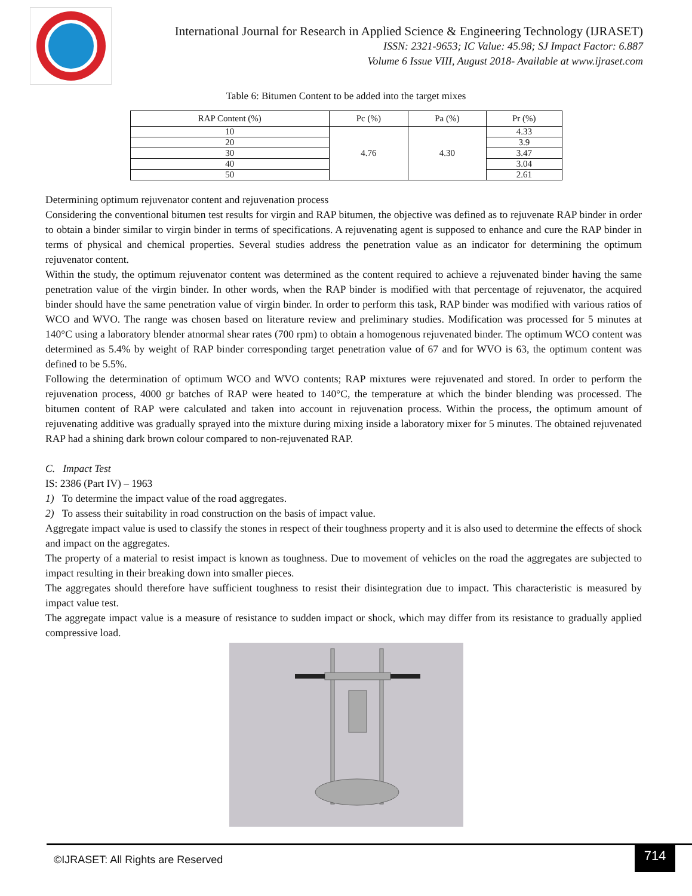International Journal for Research in Applied Science & Engineering Technology (IJRASET)
ISSN: 2321-9653; IC Value: 45.98; SJ Impact Factor: 6.887
Volume 6 Issue VIII, August 2018- Available at www.ijraset.com
Table 6: Bitumen Content to be added into the target mixes
| RAP Content (%) | Pc (%) | Pa (%) | Pr (%) |
| --- | --- | --- | --- |
| 10 | 4.76 | 4.30 | 4.33 |
| 20 | | | 3.9 |
| 30 | | | 3.47 |
| 40 | | | 3.04 |
| 50 | | | 2.61 |
Determining optimum rejuvenator content and rejuvenation process
Considering the conventional bitumen test results for virgin and RAP bitumen, the objective was defined as to rejuvenate RAP binder in order to obtain a binder similar to virgin binder in terms of specifications. A rejuvenating agent is supposed to enhance and cure the RAP binder in terms of physical and chemical properties. Several studies address the penetration value as an indicator for determining the optimum rejuvenator content.
Within the study, the optimum rejuvenator content was determined as the content required to achieve a rejuvenated binder having the same penetration value of the virgin binder. In other words, when the RAP binder is modified with that percentage of rejuvenator, the acquired binder should have the same penetration value of virgin binder. In order to perform this task, RAP binder was modified with various ratios of WCO and WVO. The range was chosen based on literature review and preliminary studies. Modification was processed for 5 minutes at 140°C using a laboratory blender atnormal shear rates (700 rpm) to obtain a homogenous rejuvenated binder. The optimum WCO content was determined as 5.4% by weight of RAP binder corresponding target penetration value of 67 and for WVO is 63, the optimum content was defined to be 5.5%.
Following the determination of optimum WCO and WVO contents; RAP mixtures were rejuvenated and stored. In order to perform the rejuvenation process, 4000 gr batches of RAP were heated to 140°C, the temperature at which the binder blending was processed. The bitumen content of RAP were calculated and taken into account in rejuvenation process. Within the process, the optimum amount of rejuvenating additive was gradually sprayed into the mixture during mixing inside a laboratory mixer for 5 minutes. The obtained rejuvenated RAP had a shining dark brown colour compared to non-rejuvenated RAP.
C. Impact Test
IS: 2386 (Part IV) – 1963
1) To determine the impact value of the road aggregates.
2) To assess their suitability in road construction on the basis of impact value.
Aggregate impact value is used to classify the stones in respect of their toughness property and it is also used to determine the effects of shock and impact on the aggregates.
The property of a material to resist impact is known as toughness. Due to movement of vehicles on the road the aggregates are subjected to impact resulting in their breaking down into smaller pieces.
The aggregates should therefore have sufficient toughness to resist their disintegration due to impact. This characteristic is measured by impact value test.
The aggregate impact value is a measure of resistance to sudden impact or shock, which may differ from its resistance to gradually applied compressive load.
©IJRASET: All Rights are Reserved
714